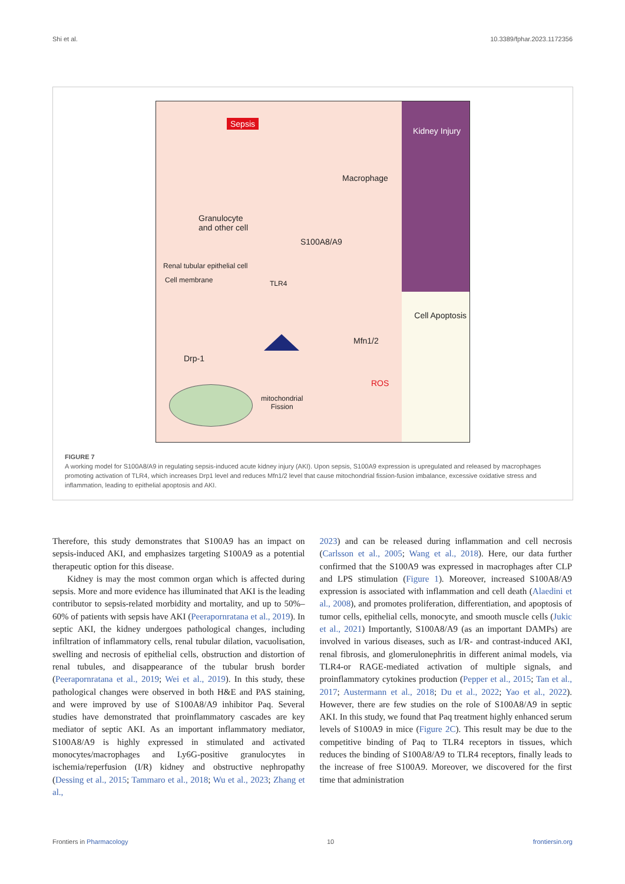Shi et al. 10.3389/fphar.2023.1172356
Sepsis
Kidney Injury
Macrophage
Granulocyte
and other cell
S100A8/A9
Renal tubular epithelial cell
Cell membrane TLR4
Cell Apoptosis
Mfn1/2
Drp-1
ROS
mitochondrial
Fission
FIGURE 7
A working model for S100A8/A9 in regulating sepsis-induced acute kidney injury (AKI). Upon sepsis, S100A9 expression is upregulated and released by macrophages promoting activation of TLR4, which increases Drp1 level and reduces Mfn1/2 level that cause mitochondrial fission-fusion imbalance, excessive oxidative stress and inflammation, leading to epithelial apoptosis and AKI.
Therefore, this study demonstrates that S100A9 has an impact on sepsis-induced AKI, and emphasizes targeting S100A9 as a potential therapeutic option for this disease.
Kidney is may the most common organ which is affected during sepsis. More and more evidence has illuminated that AKI is the leading contributor to sepsis-related morbidity and mortality, and up to 50%–60% of patients with sepsis have AKI (Peerapornratana et al., 2019). In septic AKI, the kidney undergoes pathological changes, including infiltration of inflammatory cells, renal tubular dilation, vacuolisation, swelling and necrosis of epithelial cells, obstruction and distortion of renal tubules, and disappearance of the tubular brush border (Peerapornratana et al., 2019; Wei et al., 2019). In this study, these pathological changes were observed in both H&E and PAS staining, and were improved by use of S100A8/A9 inhibitor Paq. Several studies have demonstrated that proinflammatory cascades are key mediator of septic AKI. As an important inflammatory mediator, S100A8/A9 is highly expressed in stimulated and activated monocytes/macrophages and Ly6G-positive granulocytes in ischemia/reperfusion (I/R) kidney and obstructive nephropathy (Dessing et al., 2015; Tammaro et al., 2018; Wu et al., 2023; Zhang et al.,
2023) and can be released during inflammation and cell necrosis (Carlsson et al., 2005; Wang et al., 2018). Here, our data further confirmed that the S100A9 was expressed in macrophages after CLP and LPS stimulation (Figure 1). Moreover, increased S100A8/A9 expression is associated with inflammation and cell death (Alaedini et al., 2008), and promotes proliferation, differentiation, and apoptosis of tumor cells, epithelial cells, monocyte, and smooth muscle cells (Jukic et al., 2021) Importantly, S100A8/A9 (as an important DAMPs) are involved in various diseases, such as I/R- and contrast-induced AKI, renal fibrosis, and glomerulonephritis in different animal models, via TLR4-or RAGE-mediated activation of multiple signals, and proinflammatory cytokines production (Pepper et al., 2015; Tan et al., 2017; Austermann et al., 2018; Du et al., 2022; Yao et al., 2022). However, there are few studies on the role of S100A8/A9 in septic AKI. In this study, we found that Paq treatment highly enhanced serum levels of S100A9 in mice (Figure 2C). This result may be due to the competitive binding of Paq to TLR4 receptors in tissues, which reduces the binding of S100A8/A9 to TLR4 receptors, finally leads to the increase of free S100A9. Moreover, we discovered for the first time that administration
Frontiers in Pharmacology 10 frontiersin.org